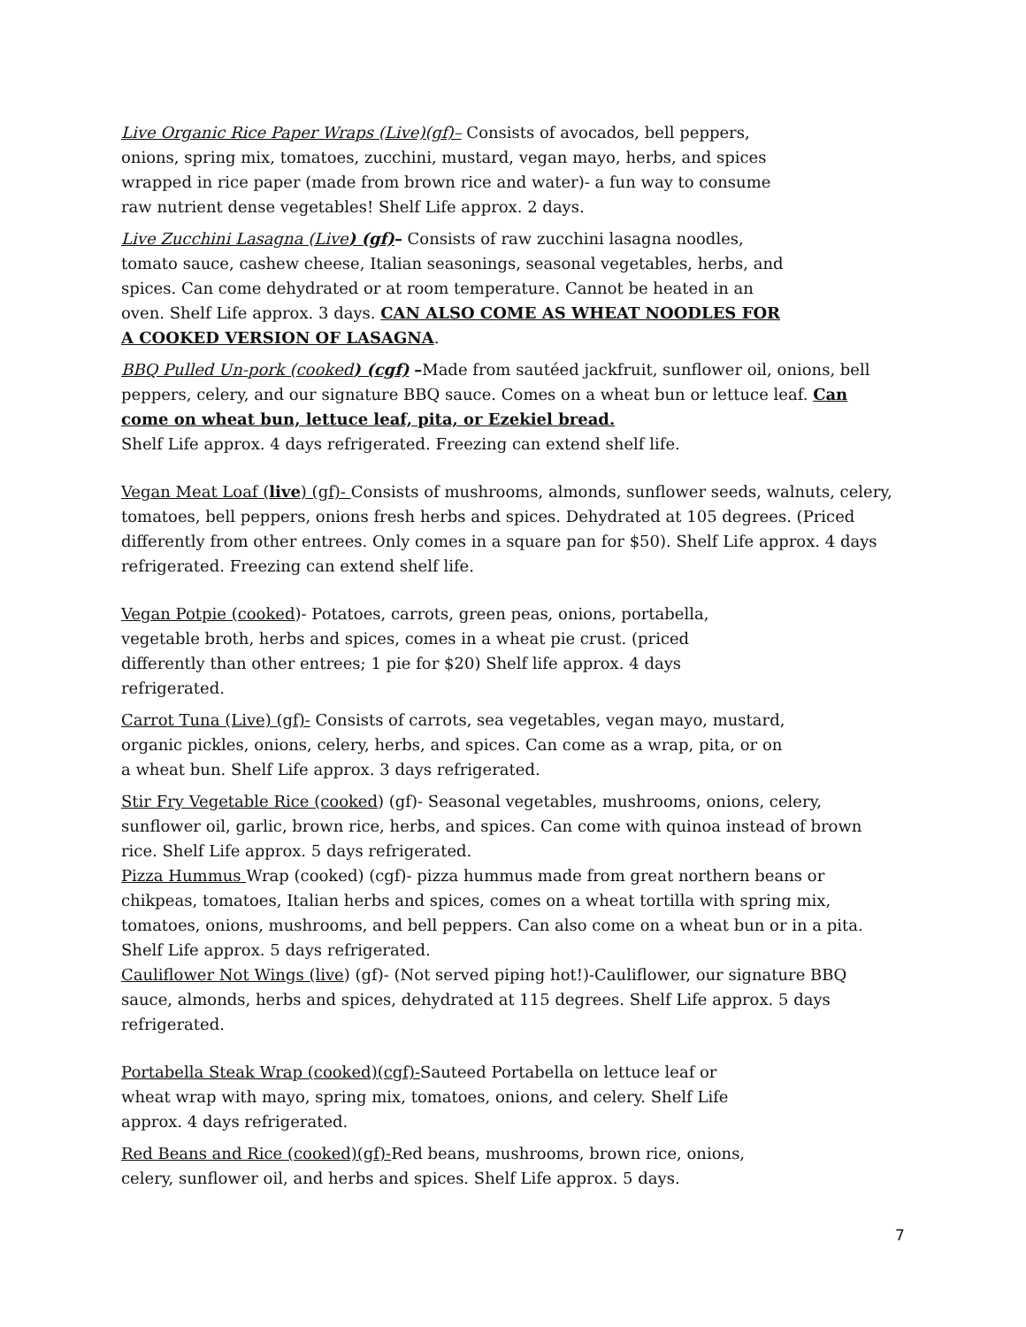Live Organic Rice Paper Wraps (Live)(gf)– Consists of avocados, bell peppers, onions, spring mix, tomatoes, zucchini, mustard, vegan mayo, herbs, and spices wrapped in rice paper (made from brown rice and water)- a fun way to consume raw nutrient dense vegetables! Shelf Life approx. 2 days.
Live Zucchini Lasagna (Live) (gf)– Consists of raw zucchini lasagna noodles, tomato sauce, cashew cheese, Italian seasonings, seasonal vegetables, herbs, and spices. Can come dehydrated or at room temperature. Cannot be heated in an oven. Shelf Life approx. 3 days. CAN ALSO COME AS WHEAT NOODLES FOR A COOKED VERSION OF LASAGNA.
BBQ Pulled Un-pork (cooked) (cgf) –Made from sautéed jackfruit, sunflower oil, onions, bell peppers, celery, and our signature BBQ sauce. Comes on a wheat bun or lettuce leaf. Can come on wheat bun, lettuce leaf, pita, or Ezekiel bread.
Shelf Life approx. 4 days refrigerated. Freezing can extend shelf life.
Vegan Meat Loaf (live) (gf)- Consists of mushrooms, almonds, sunflower seeds, walnuts, celery, tomatoes, bell peppers, onions fresh herbs and spices. Dehydrated at 105 degrees. (Priced differently from other entrees. Only comes in a square pan for $50). Shelf Life approx. 4 days refrigerated. Freezing can extend shelf life.
Vegan Potpie (cooked)- Potatoes, carrots, green peas, onions, portabella, vegetable broth, herbs and spices, comes in a wheat pie crust. (priced differently than other entrees; 1 pie for $20) Shelf life approx. 4 days refrigerated.
Carrot Tuna (Live) (gf)- Consists of carrots, sea vegetables, vegan mayo, mustard, organic pickles, onions, celery, herbs, and spices. Can come as a wrap, pita, or on a wheat bun. Shelf Life approx. 3 days refrigerated.
Stir Fry Vegetable Rice (cooked) (gf)- Seasonal vegetables, mushrooms, onions, celery, sunflower oil, garlic, brown rice, herbs, and spices. Can come with quinoa instead of brown rice. Shelf Life approx. 5 days refrigerated.
Pizza Hummus Wrap (cooked) (cgf)- pizza hummus made from great northern beans or chikpeas, tomatoes, Italian herbs and spices, comes on a wheat tortilla with spring mix, tomatoes, onions, mushrooms, and bell peppers. Can also come on a wheat bun or in a pita. Shelf Life approx. 5 days refrigerated.
Cauliflower Not Wings (live) (gf)- (Not served piping hot!)-Cauliflower, our signature BBQ sauce, almonds, herbs and spices, dehydrated at 115 degrees. Shelf Life approx. 5 days refrigerated.
Portabella Steak Wrap (cooked)(cgf)-Sauteed Portabella on lettuce leaf or wheat wrap with mayo, spring mix, tomatoes, onions, and celery. Shelf Life approx. 4 days refrigerated.
Red Beans and Rice (cooked)(gf)-Red beans, mushrooms, brown rice, onions, celery, sunflower oil, and herbs and spices. Shelf Life approx. 5 days.
7